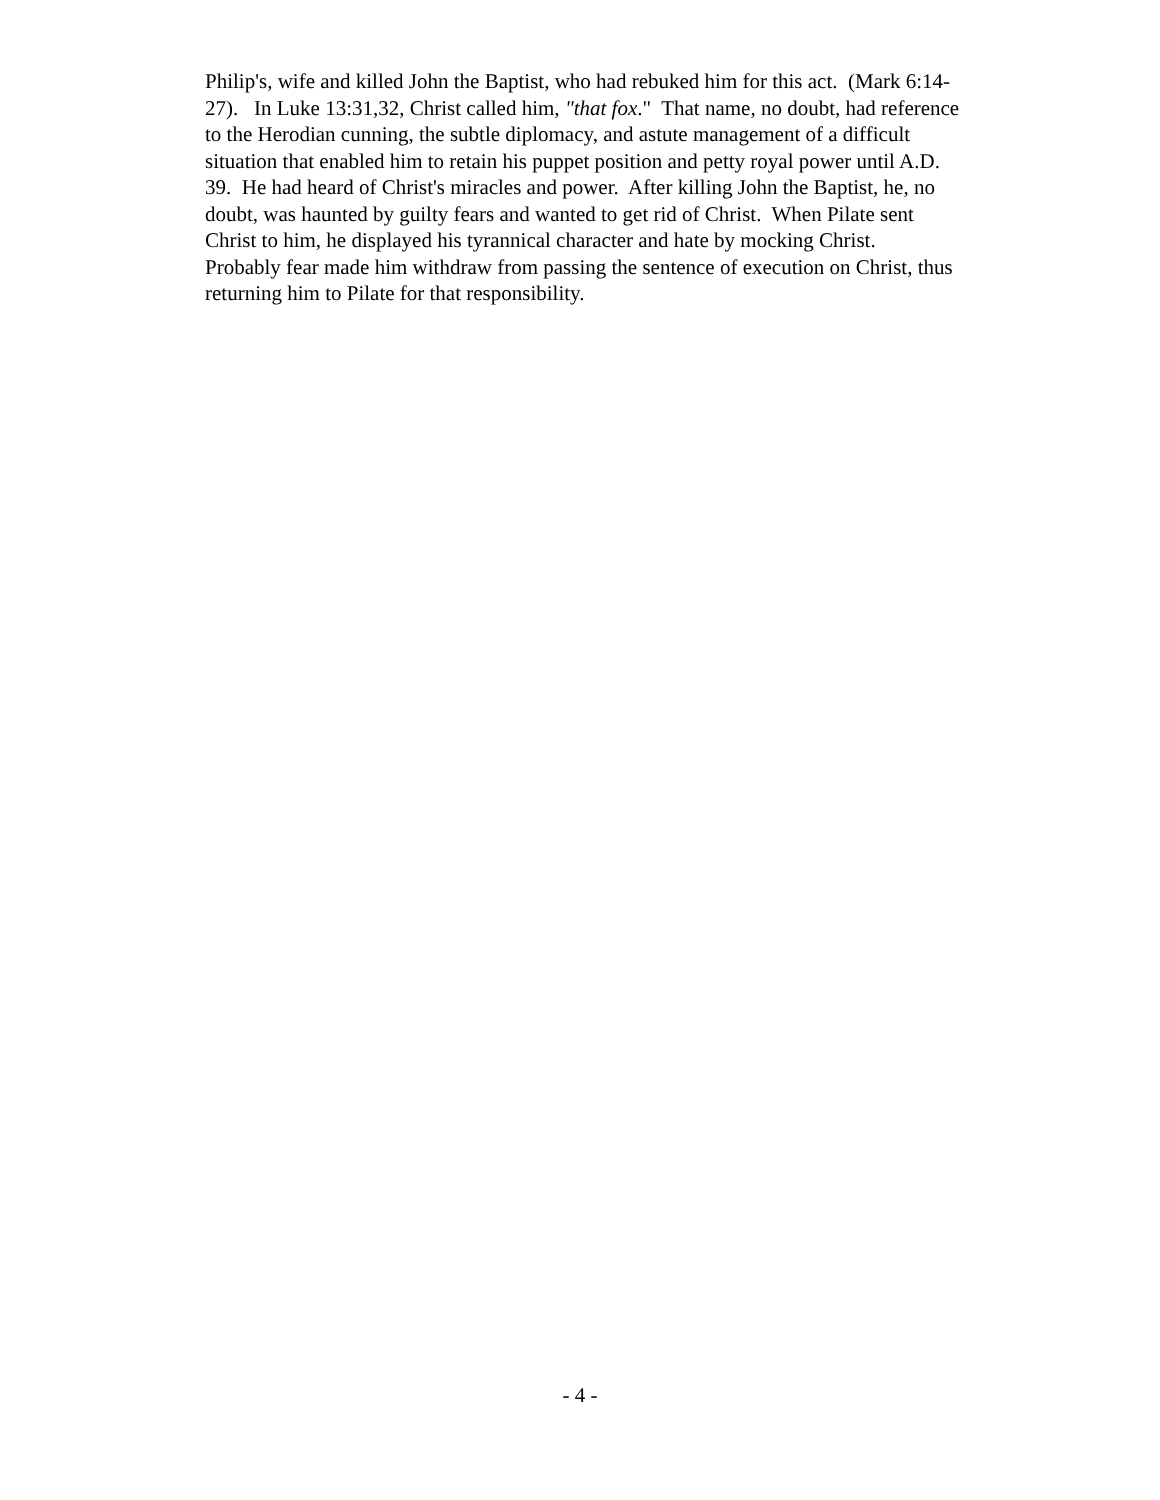Philip's, wife and killed John the Baptist, who had rebuked him for this act. (Mark 6:14-
27). In Luke 13:31,32, Christ called him, "that fox." That name, no doubt, had reference
to the Herodian cunning, the subtle diplomacy, and astute management of a difficult
situation that enabled him to retain his puppet position and petty royal power until A.D.
39. He had heard of Christ's miracles and power. After killing John the Baptist, he, no
doubt, was haunted by guilty fears and wanted to get rid of Christ. When Pilate sent
Christ to him, he displayed his tyrannical character and hate by mocking Christ.
Probably fear made him withdraw from passing the sentence of execution on Christ, thus
returning him to Pilate for that responsibility.
- 4 -